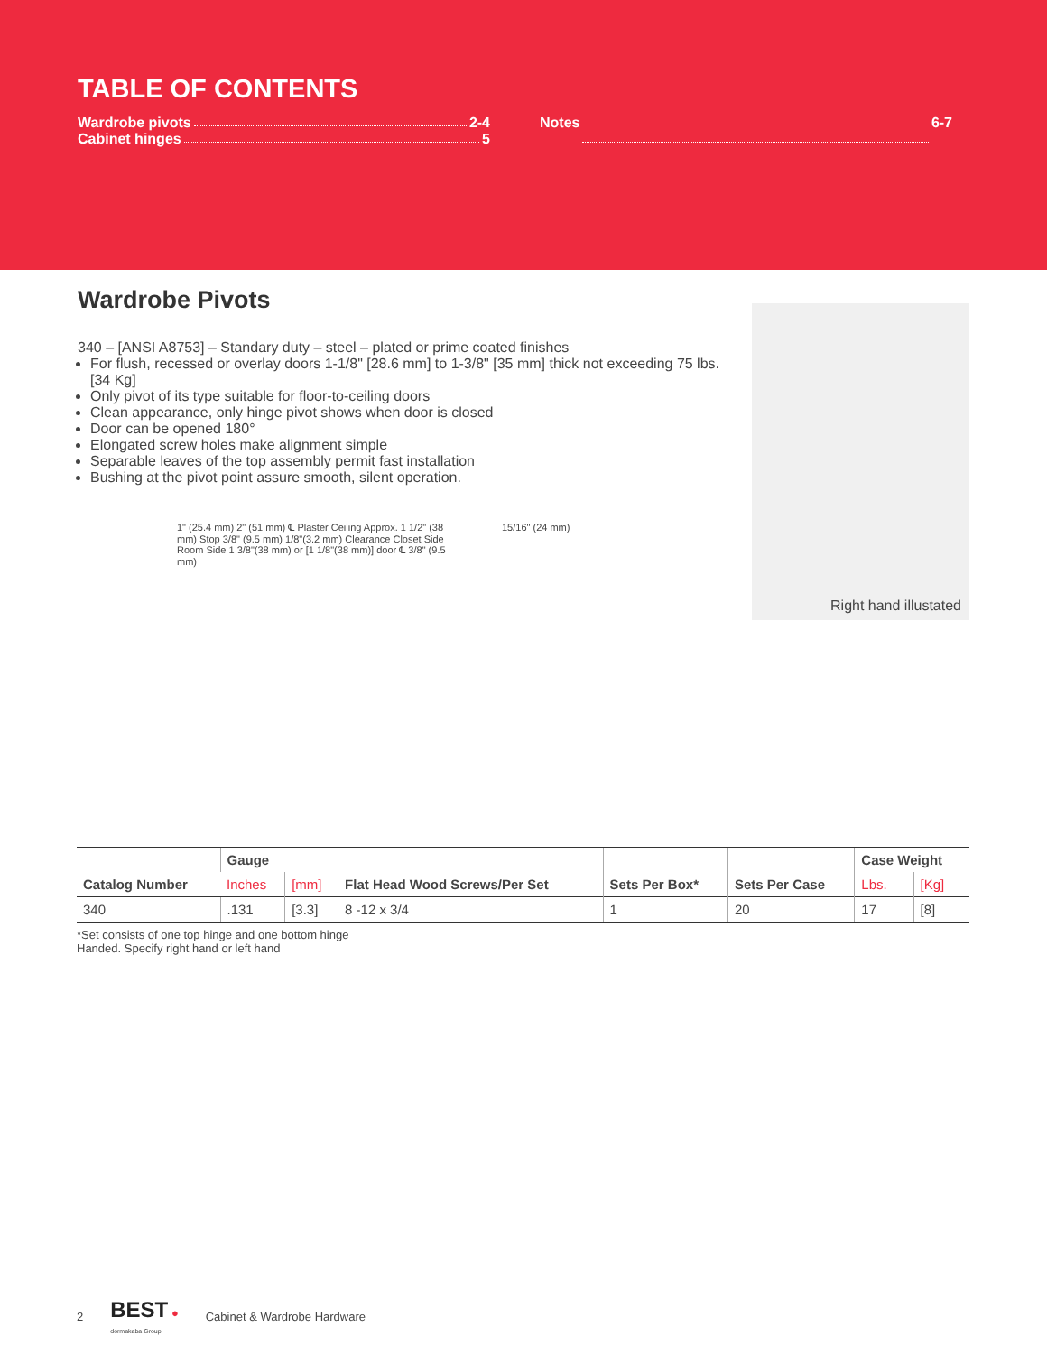TABLE OF CONTENTS
Wardrobe pivots 2-4
Cabinet hinges 5
Notes 6-7
Wardrobe Pivots
340 – [ANSI A8753] – Standary duty – steel – plated or prime coated finishes
For flush, recessed or overlay doors 1-1/8" [28.6 mm] to 1-3/8" [35 mm] thick not exceeding 75 lbs. [34 Kg]
Only pivot of its type suitable for floor-to-ceiling doors
Clean appearance, only hinge pivot shows when door is closed
Door can be opened 180°
Elongated screw holes make alignment simple
Separable leaves of the top assembly permit fast installation
Bushing at the pivot point assure smooth, silent operation.
1" (25.4 mm) 2" (51 mm) ℄ Plaster Ceiling Approx. 1 1/2" (38 mm) Stop 3/8" (9.5 mm) 1/8"(3.2 mm) Clearance Closet Side Room Side 1 3/8"(38 mm) or [1 1/8"(38 mm)] door ℄ 3/8" (9.5 mm)
15/16" (24 mm)
Right hand illustated
| Catalog Number | Gauge | | Flat Head Wood Screws/Per Set | Sets Per Box* | Sets Per Case | Case Weight | |
| --- | --- | --- | --- | --- | --- | --- | --- |
| | Inches | [mm] | | | | Lbs. | [Kg] |
| 340 | .131 | [3.3] | 8 -12 x 3/4 | 1 | 20 | 17 | [8] |
*Set consists of one top hinge and one bottom hinge
Handed. Specify right hand or left hand
2 BEST ●
dormakaba Group Cabinet & Wardrobe Hardware